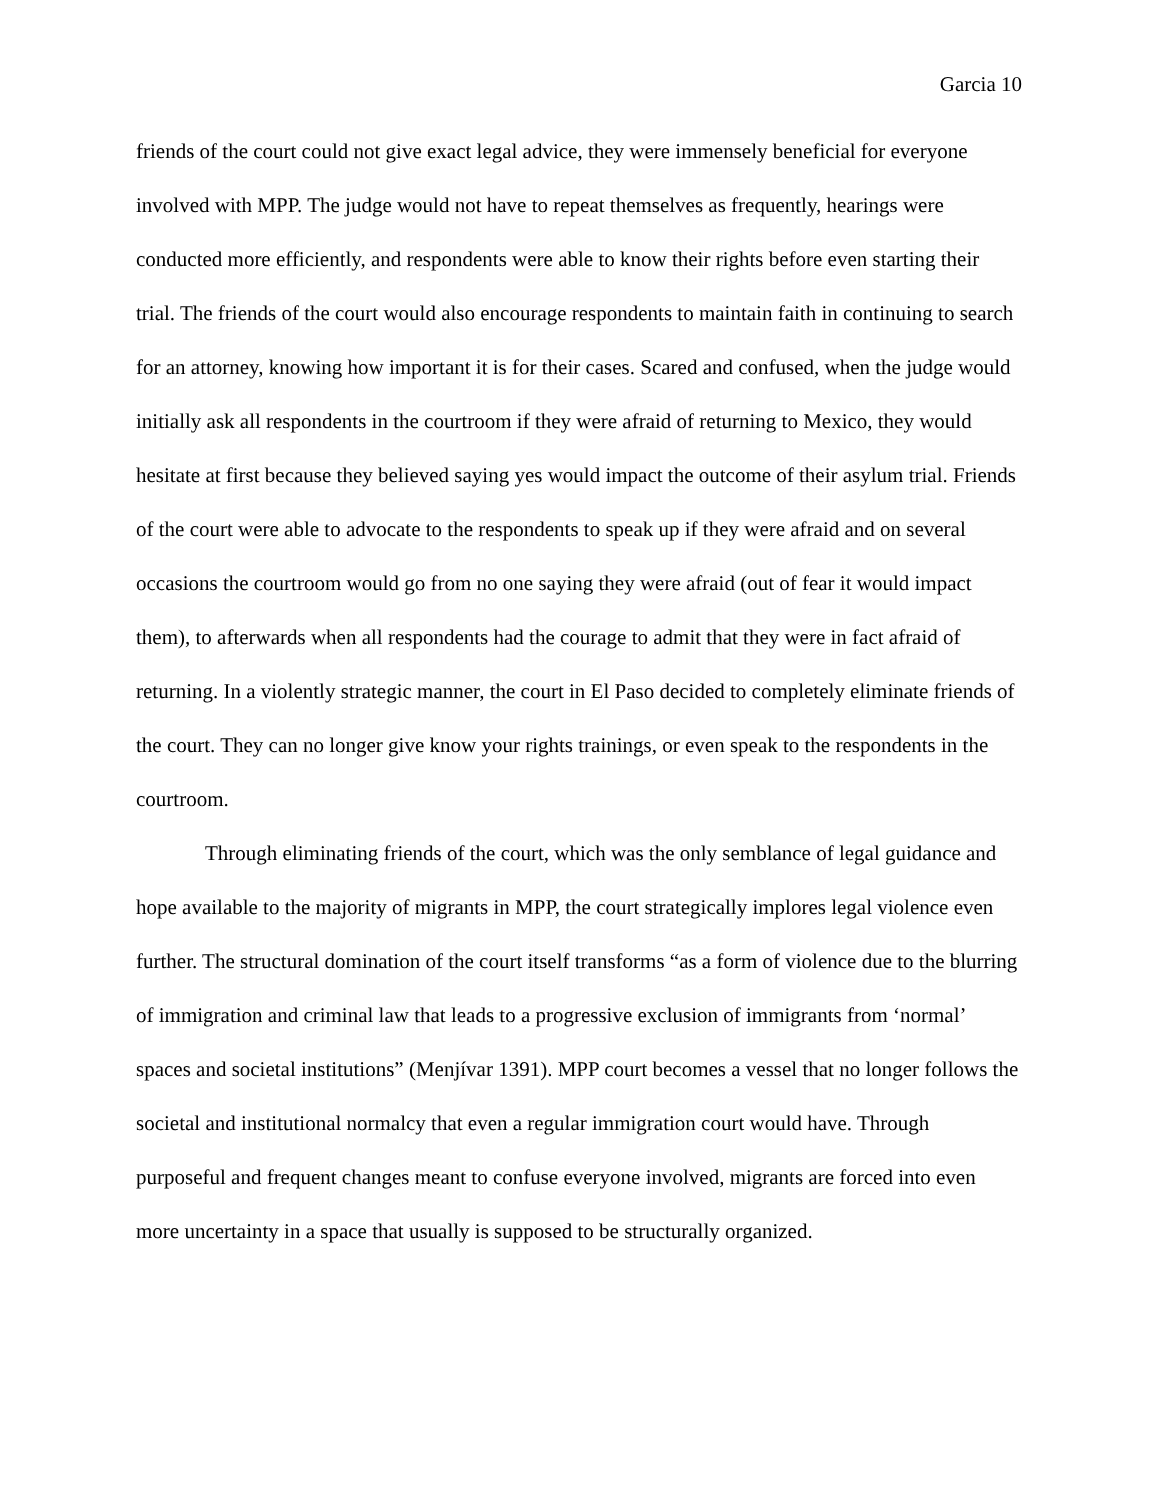Garcia 10
friends of the court could not give exact legal advice, they were immensely beneficial for everyone involved with MPP. The judge would not have to repeat themselves as frequently, hearings were conducted more efficiently, and respondents were able to know their rights before even starting their trial. The friends of the court would also encourage respondents to maintain faith in continuing to search for an attorney, knowing how important it is for their cases. Scared and confused, when the judge would initially ask all respondents in the courtroom if they were afraid of returning to Mexico, they would hesitate at first because they believed saying yes would impact the outcome of their asylum trial. Friends of the court were able to advocate to the respondents to speak up if they were afraid and on several occasions the courtroom would go from no one saying they were afraid (out of fear it would impact them), to afterwards when all respondents had the courage to admit that they were in fact afraid of returning. In a violently strategic manner, the court in El Paso decided to completely eliminate friends of the court. They can no longer give know your rights trainings, or even speak to the respondents in the courtroom.
Through eliminating friends of the court, which was the only semblance of legal guidance and hope available to the majority of migrants in MPP, the court strategically implores legal violence even further. The structural domination of the court itself transforms “as a form of violence due to the blurring of immigration and criminal law that leads to a progressive exclusion of immigrants from ‘normal’ spaces and societal institutions” (Menjívar 1391). MPP court becomes a vessel that no longer follows the societal and institutional normalcy that even a regular immigration court would have. Through purposeful and frequent changes meant to confuse everyone involved, migrants are forced into even more uncertainty in a space that usually is supposed to be structurally organized.